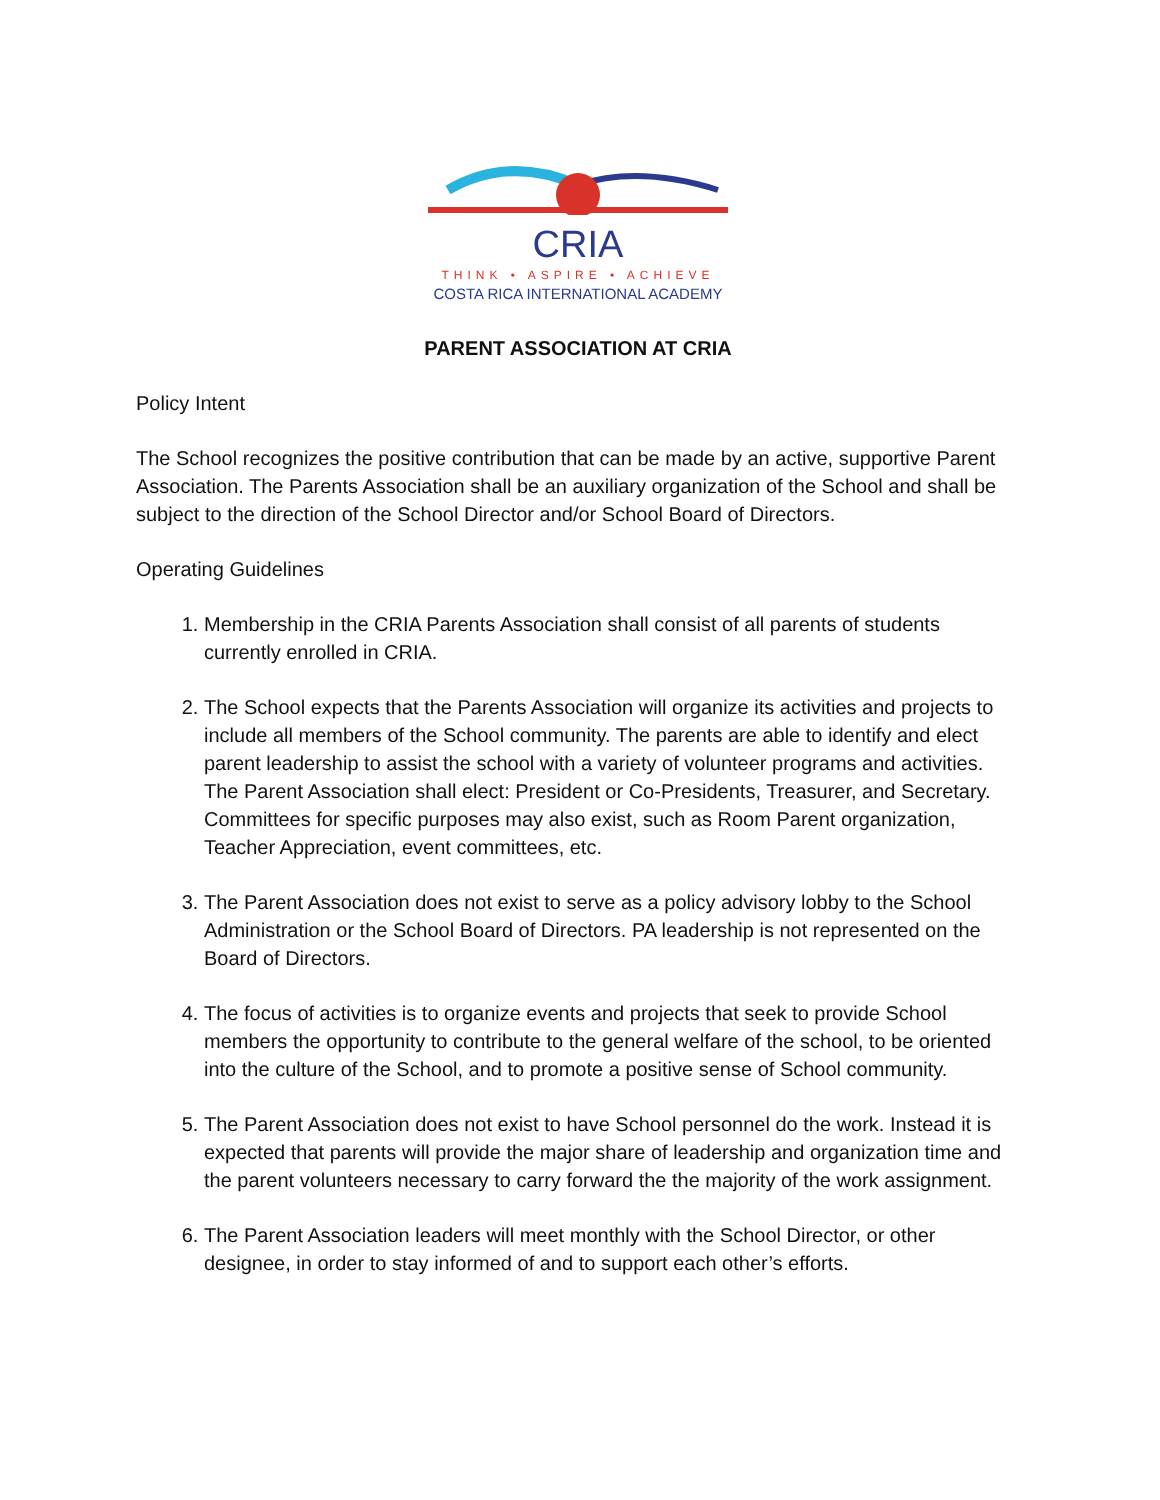CRIA
THINK • ASPIRE • ACHIEVE
COSTA RICA INTERNATIONAL ACADEMY
PARENT ASSOCIATION AT CRIA
Policy Intent
The School recognizes the positive contribution that can be made by an active, supportive Parent Association. The Parents Association shall be an auxiliary organization of the School and shall be subject to the direction of the School Director and/or School Board of Directors.
Operating Guidelines
1. Membership in the CRIA Parents Association shall consist of all parents of students currently enrolled in CRIA.
2. The School expects that the Parents Association will organize its activities and projects to include all members of the School community. The parents are able to identify and elect parent leadership to assist the school with a variety of volunteer programs and activities. The Parent Association shall elect: President or Co-Presidents, Treasurer, and Secretary. Committees for specific purposes may also exist, such as Room Parent organization, Teacher Appreciation, event committees, etc.
3. The Parent Association does not exist to serve as a policy advisory lobby to the School Administration or the School Board of Directors. PA leadership is not represented on the Board of Directors.
4. The focus of activities is to organize events and projects that seek to provide School members the opportunity to contribute to the general welfare of the school, to be oriented into the culture of the School, and to promote a positive sense of School community.
5. The Parent Association does not exist to have School personnel do the work. Instead it is expected that parents will provide the major share of leadership and organization time and the parent volunteers necessary to carry forward the the majority of the work assignment.
6. The Parent Association leaders will meet monthly with the School Director, or other designee, in order to stay informed of and to support each other’s efforts.